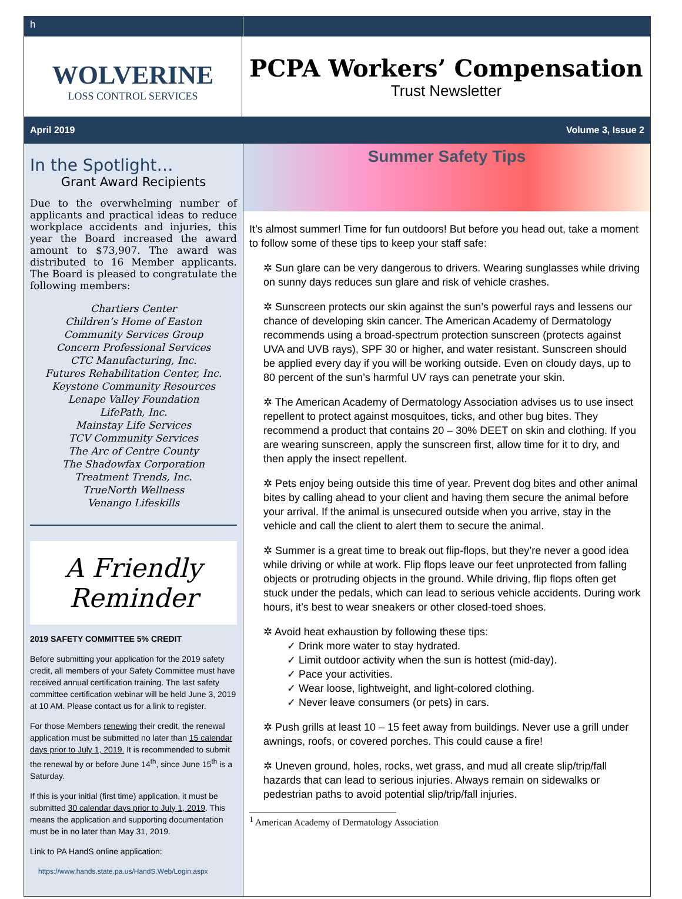h
WOLVERINE
LOSS CONTROL SERVICES
PCPA Workers’ Compensation
Trust Newsletter
April 2019 Volume 3, Issue 2
In the Spotlight…
Grant Award Recipients
Due to the overwhelming number of applicants and practical ideas to reduce workplace accidents and injuries, this year the Board increased the award amount to $73,907. The award was distributed to 16 Member applicants. The Board is pleased to congratulate the following members:
Chartiers Center
Children’s Home of Easton
Community Services Group
Concern Professional Services
CTC Manufacturing, Inc.
Futures Rehabilitation Center, Inc.
Keystone Community Resources
Lenape Valley Foundation
LifePath, Inc.
Mainstay Life Services
TCV Community Services
The Arc of Centre County
The Shadowfax Corporation
Treatment Trends, Inc.
TrueNorth Wellness
Venango Lifeskills
A Friendly Reminder
2019 SAFETY COMMITTEE 5% CREDIT
Before submitting your application for the 2019 safety credit, all members of your Safety Committee must have received annual certification training. The last safety committee certification webinar will be held June 3, 2019 at 10 AM. Please contact us for a link to register.
For those Members renewing their credit, the renewal application must be submitted no later than 15 calendar days prior to July 1, 2019. It is recommended to submit the renewal by or before June 14<sup>th</sup>, since June 15<sup>th</sup> is a Saturday.
If this is your initial (first time) application, it must be submitted 30 calendar days prior to July 1, 2019. This means the application and supporting documentation must be in no later than May 31, 2019.
Link to PA HandS online application:
https://www.hands.state.pa.us/HandS.Web/Login.aspx
Summer Safety Tips
It’s almost summer! Time for fun outdoors! But before you head out, take a moment to follow some of these tips to keep your staff safe:
✲ Sun glare can be very dangerous to drivers. Wearing sunglasses while driving on sunny days reduces sun glare and risk of vehicle crashes.
✲ Sunscreen protects our skin against the sun’s powerful rays and lessens our chance of developing skin cancer. The American Academy of Dermatology recommends using a broad-spectrum protection sunscreen (protects against UVA and UVB rays), SPF 30 or higher, and water resistant. Sunscreen should be applied every day if you will be working outside. Even on cloudy days, up to 80 percent of the sun’s harmful UV rays can penetrate your skin.
✲ The American Academy of Dermatology Association advises us to use insect repellent to protect against mosquitoes, ticks, and other bug bites. They recommend a product that contains 20 – 30% DEET on skin and clothing. If you are wearing sunscreen, apply the sunscreen first, allow time for it to dry, and then apply the insect repellent.
✲ Pets enjoy being outside this time of year. Prevent dog bites and other animal bites by calling ahead to your client and having them secure the animal before your arrival. If the animal is unsecured outside when you arrive, stay in the vehicle and call the client to alert them to secure the animal.
✲ Summer is a great time to break out flip-flops, but they’re never a good idea while driving or while at work. Flip flops leave our feet unprotected from falling objects or protruding objects in the ground. While driving, flip flops often get stuck under the pedals, which can lead to serious vehicle accidents. During work hours, it’s best to wear sneakers or other closed-toed shoes.
✲ Avoid heat exhaustion by following these tips:
✓ Drink more water to stay hydrated.
✓ Limit outdoor activity when the sun is hottest (mid-day).
✓ Pace your activities.
✓ Wear loose, lightweight, and light-colored clothing.
✓ Never leave consumers (or pets) in cars.
✲ Push grills at least 10 – 15 feet away from buildings. Never use a grill under awnings, roofs, or covered porches. This could cause a fire!
✲ Uneven ground, holes, rocks, wet grass, and mud all create slip/trip/fall hazards that can lead to serious injuries. Always remain on sidewalks or pedestrian paths to avoid potential slip/trip/fall injuries.
<sup>1</sup> American Academy of Dermatology Association